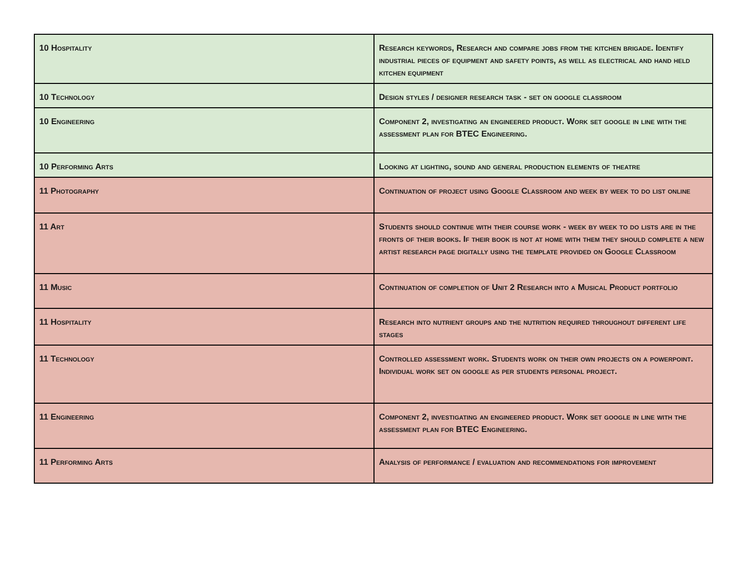| 10 Hospitality | Research keywords, Research and compare jobs from the kitchen brigade. Identify industrial pieces of equipment and safety points, as well as electrical and hand held kitchen equipment |
| 10 Technology | Design styles / designer research task - set on google classroom |
| 10 Engineering | Component 2, investigating an engineered product. Work set google in line with the assessment plan for BTEC Engineering. |
| 10 Performing Arts | Looking at lighting, sound and general production elements of theatre |
| 11 Photography | Continuation of project using Google Classroom and week by week to do list online |
| 11 Art | Students should continue with their course work - week by week to do lists are in the fronts of their books. If their book is not at home with them they should complete a new artist research page digitally using the template provided on Google Classroom |
| 11 Music | Continuation of completion of Unit 2 Research into a Musical Product portfolio |
| 11 Hospitality | Research into nutrient groups and the nutrition required throughout different life stages |
| 11 Technology | Controlled assessment work. Students work on their own projects on a powerpoint. Individual work set on google as per students personal project. |
| 11 Engineering | Component 2, investigating an engineered product. Work set google in line with the assessment plan for BTEC Engineering. |
| 11 Performing Arts | Analysis of performance / evaluation and recommendations for improvement |